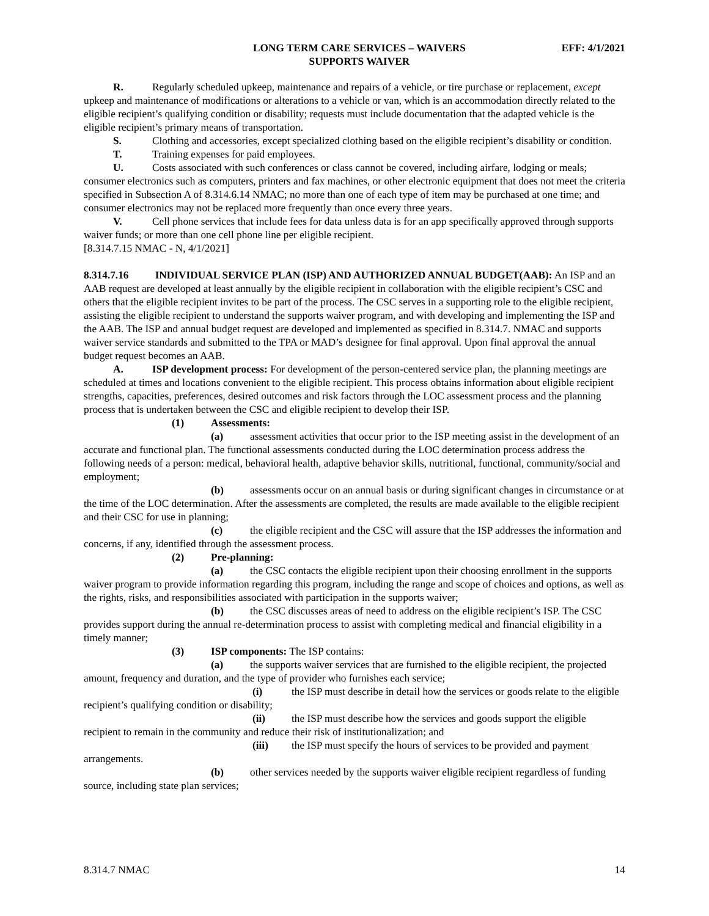LONG TERM CARE SERVICES – WAIVERS
SUPPORTS WAIVER
EFF: 4/1/2021
R. Regularly scheduled upkeep, maintenance and repairs of a vehicle, or tire purchase or replacement, except upkeep and maintenance of modifications or alterations to a vehicle or van, which is an accommodation directly related to the eligible recipient’s qualifying condition or disability; requests must include documentation that the adapted vehicle is the eligible recipient’s primary means of transportation.
S. Clothing and accessories, except specialized clothing based on the eligible recipient’s disability or condition.
T. Training expenses for paid employees.
U. Costs associated with such conferences or class cannot be covered, including airfare, lodging or meals; consumer electronics such as computers, printers and fax machines, or other electronic equipment that does not meet the criteria specified in Subsection A of 8.314.6.14 NMAC; no more than one of each type of item may be purchased at one time; and consumer electronics may not be replaced more frequently than once every three years.
V. Cell phone services that include fees for data unless data is for an app specifically approved through supports waiver funds; or more than one cell phone line per eligible recipient.
[8.314.7.15 NMAC - N, 4/1/2021]
8.314.7.16 INDIVIDUAL SERVICE PLAN (ISP) AND AUTHORIZED ANNUAL BUDGET(AAB): An ISP and an AAB request are developed at least annually by the eligible recipient in collaboration with the eligible recipient’s CSC and others that the eligible recipient invites to be part of the process. The CSC serves in a supporting role to the eligible recipient, assisting the eligible recipient to understand the supports waiver program, and with developing and implementing the ISP and the AAB. The ISP and annual budget request are developed and implemented as specified in 8.314.7. NMAC and supports waiver service standards and submitted to the TPA or MAD’s designee for final approval. Upon final approval the annual budget request becomes an AAB.
A. ISP development process: For development of the person-centered service plan, the planning meetings are scheduled at times and locations convenient to the eligible recipient. This process obtains information about eligible recipient strengths, capacities, preferences, desired outcomes and risk factors through the LOC assessment process and the planning process that is undertaken between the CSC and eligible recipient to develop their ISP.
(1) Assessments:
(a) assessment activities that occur prior to the ISP meeting assist in the development of an accurate and functional plan. The functional assessments conducted during the LOC determination process address the following needs of a person: medical, behavioral health, adaptive behavior skills, nutritional, functional, community/social and employment;
(b) assessments occur on an annual basis or during significant changes in circumstance or at the time of the LOC determination. After the assessments are completed, the results are made available to the eligible recipient and their CSC for use in planning;
(c) the eligible recipient and the CSC will assure that the ISP addresses the information and concerns, if any, identified through the assessment process.
(2) Pre-planning:
(a) the CSC contacts the eligible recipient upon their choosing enrollment in the supports waiver program to provide information regarding this program, including the range and scope of choices and options, as well as the rights, risks, and responsibilities associated with participation in the supports waiver;
(b) the CSC discusses areas of need to address on the eligible recipient’s ISP. The CSC provides support during the annual re-determination process to assist with completing medical and financial eligibility in a timely manner;
(3) ISP components: The ISP contains:
(a) the supports waiver services that are furnished to the eligible recipient, the projected amount, frequency and duration, and the type of provider who furnishes each service;
(i) the ISP must describe in detail how the services or goods relate to the eligible recipient’s qualifying condition or disability;
(ii) the ISP must describe how the services and goods support the eligible recipient to remain in the community and reduce their risk of institutionalization; and
(iii) the ISP must specify the hours of services to be provided and payment arrangements.
(b) other services needed by the supports waiver eligible recipient regardless of funding source, including state plan services;
8.314.7 NMAC 14